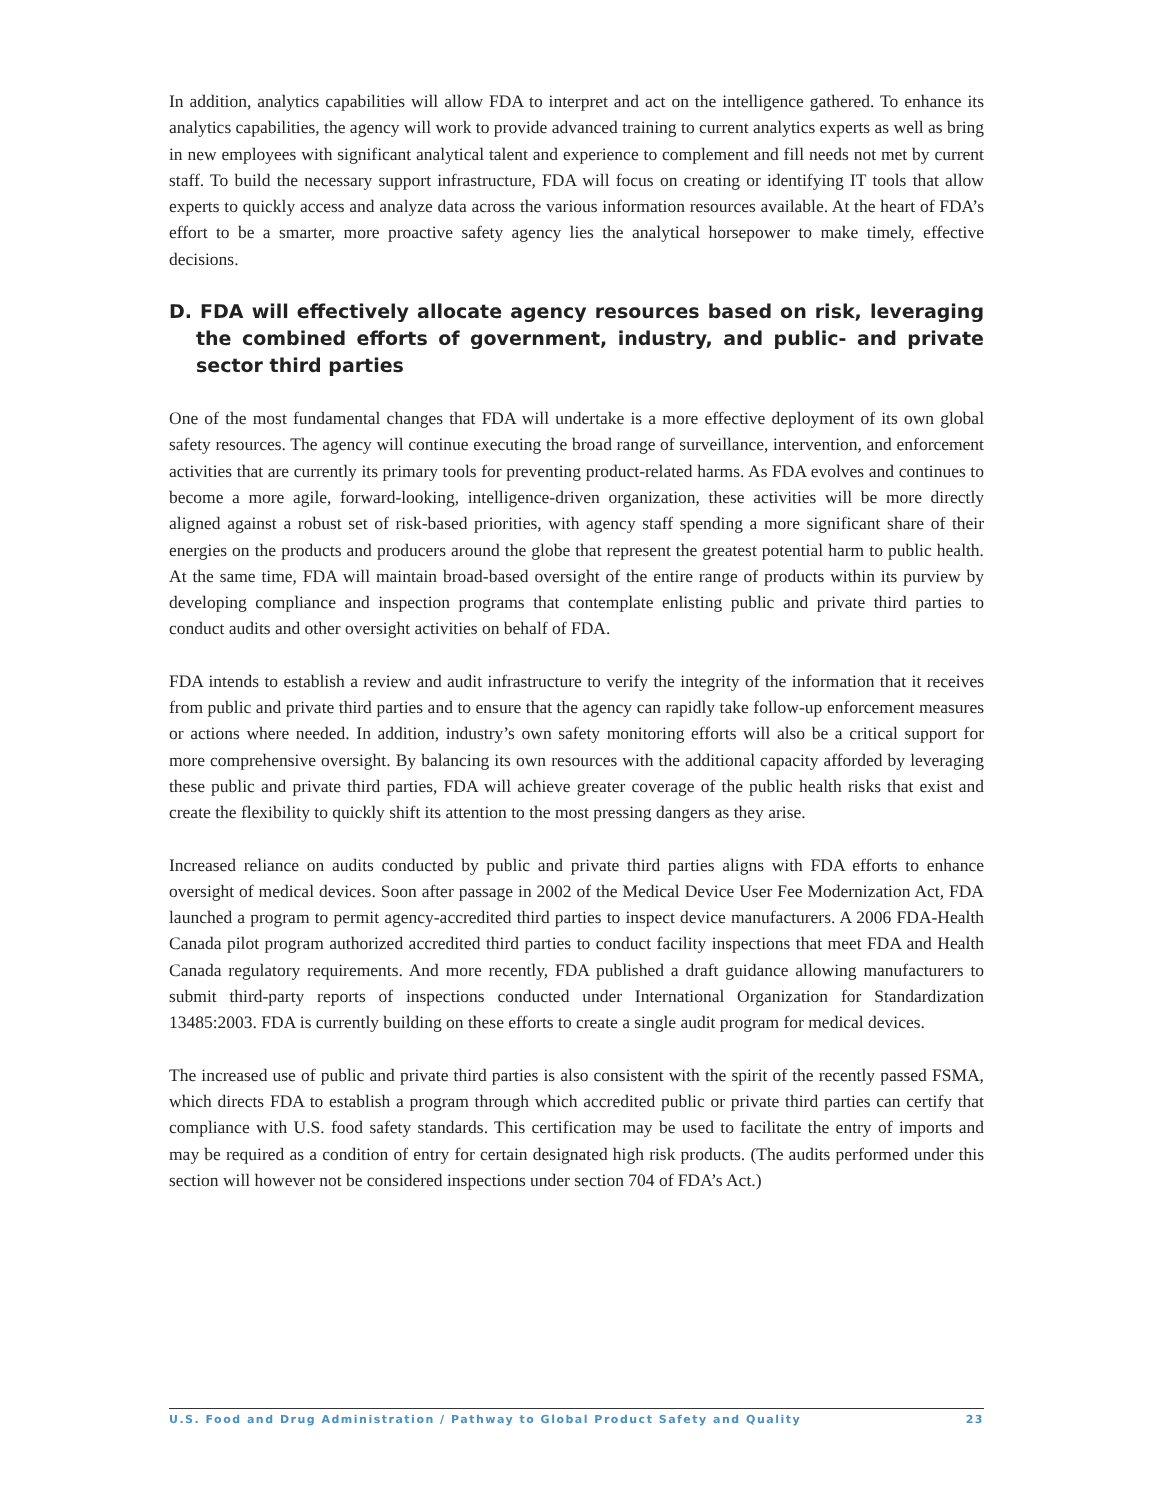In addition, analytics capabilities will allow FDA to interpret and act on the intelligence gathered. To enhance its analytics capabilities, the agency will work to provide advanced training to current analytics experts as well as bring in new employees with significant analytical talent and experience to complement and fill needs not met by current staff. To build the necessary support infrastructure, FDA will focus on creating or identifying IT tools that allow experts to quickly access and analyze data across the various information resources available. At the heart of FDA’s effort to be a smarter, more proactive safety agency lies the analytical horsepower to make timely, effective decisions.
D. FDA will effectively allocate agency resources based on risk, leveraging the combined efforts of government, industry, and public- and private sector third parties
One of the most fundamental changes that FDA will undertake is a more effective deployment of its own global safety resources. The agency will continue executing the broad range of surveillance, intervention, and enforcement activities that are currently its primary tools for preventing product-related harms. As FDA evolves and continues to become a more agile, forward-looking, intelligence-driven organization, these activities will be more directly aligned against a robust set of risk-based priorities, with agency staff spending a more significant share of their energies on the products and producers around the globe that represent the greatest potential harm to public health. At the same time, FDA will maintain broad-based oversight of the entire range of products within its purview by developing compliance and inspection programs that contemplate enlisting public and private third parties to conduct audits and other oversight activities on behalf of FDA.
FDA intends to establish a review and audit infrastructure to verify the integrity of the information that it receives from public and private third parties and to ensure that the agency can rapidly take follow-up enforcement measures or actions where needed. In addition, industry’s own safety monitoring efforts will also be a critical support for more comprehensive oversight. By balancing its own resources with the additional capacity afforded by leveraging these public and private third parties, FDA will achieve greater coverage of the public health risks that exist and create the flexibility to quickly shift its attention to the most pressing dangers as they arise.
Increased reliance on audits conducted by public and private third parties aligns with FDA efforts to enhance oversight of medical devices. Soon after passage in 2002 of the Medical Device User Fee Modernization Act, FDA launched a program to permit agency-accredited third parties to inspect device manufacturers. A 2006 FDA-Health Canada pilot program authorized accredited third parties to conduct facility inspections that meet FDA and Health Canada regulatory requirements. And more recently, FDA published a draft guidance allowing manufacturers to submit third-party reports of inspections conducted under International Organization for Standardization 13485:2003. FDA is currently building on these efforts to create a single audit program for medical devices.
The increased use of public and private third parties is also consistent with the spirit of the recently passed FSMA, which directs FDA to establish a program through which accredited public or private third parties can certify that compliance with U.S. food safety standards. This certification may be used to facilitate the entry of imports and may be required as a condition of entry for certain designated high risk products. (The audits performed under this section will however not be considered inspections under section 704 of FDA’s Act.)
U.S. Food and Drug Administration / Pathway to Global Product Safety and Quality 23